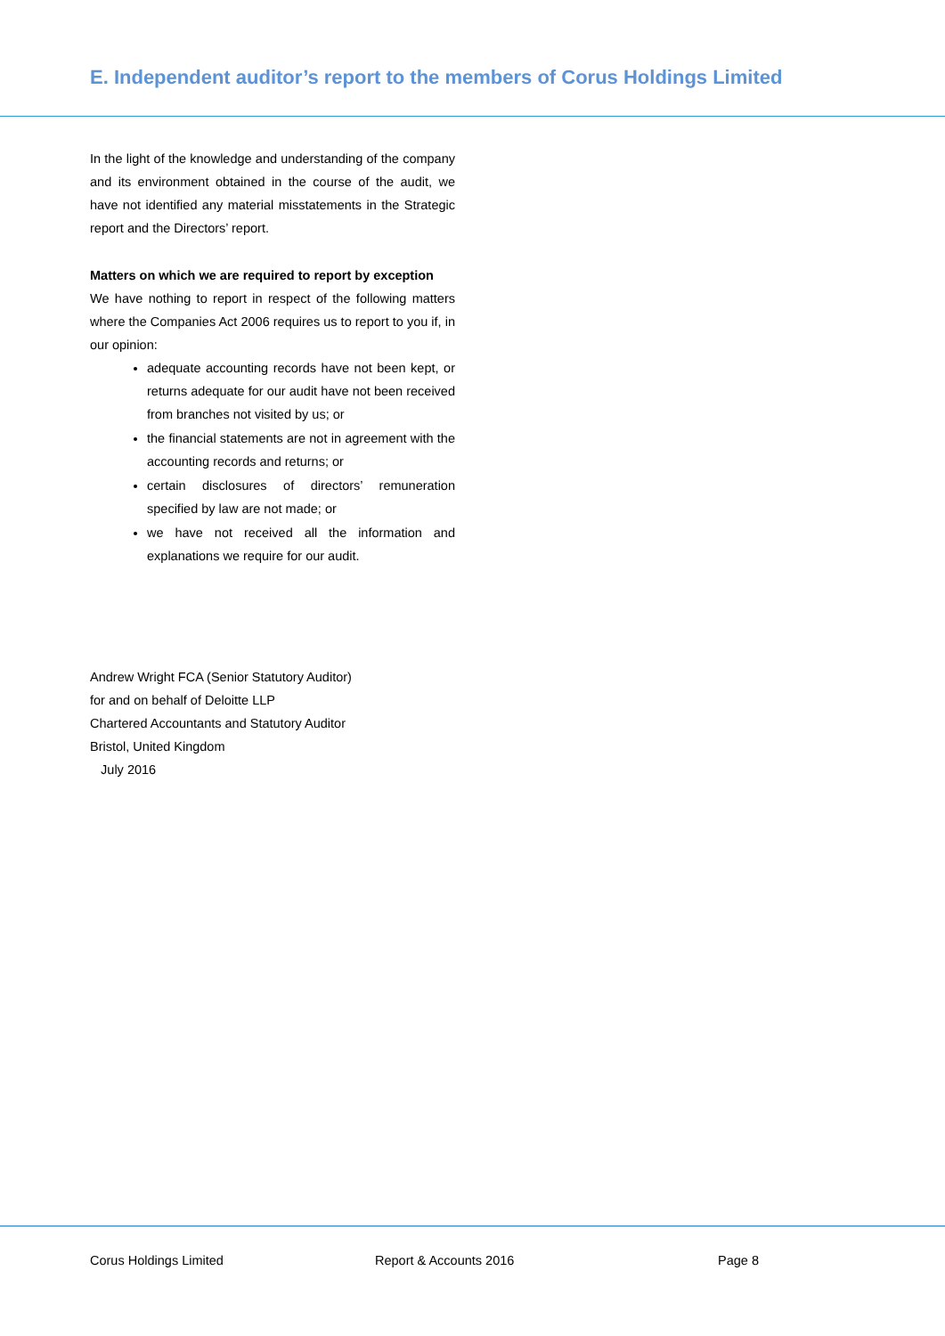E. Independent auditor’s report to the members of Corus Holdings Limited
In the light of the knowledge and understanding of the company and its environment obtained in the course of the audit, we have not identified any material misstatements in the Strategic report and the Directors’ report.
Matters on which we are required to report by exception
We have nothing to report in respect of the following matters where the Companies Act 2006 requires us to report to you if, in our opinion:
adequate accounting records have not been kept, or returns adequate for our audit have not been received from branches not visited by us; or
the financial statements are not in agreement with the accounting records and returns; or
certain disclosures of directors’ remuneration specified by law are not made; or
we have not received all the information and explanations we require for our audit.
Andrew Wright FCA (Senior Statutory Auditor)
for and on behalf of Deloitte LLP
Chartered Accountants and Statutory Auditor
Bristol, United Kingdom
July 2016
Corus Holdings Limited Report & Accounts 2016 Page 8